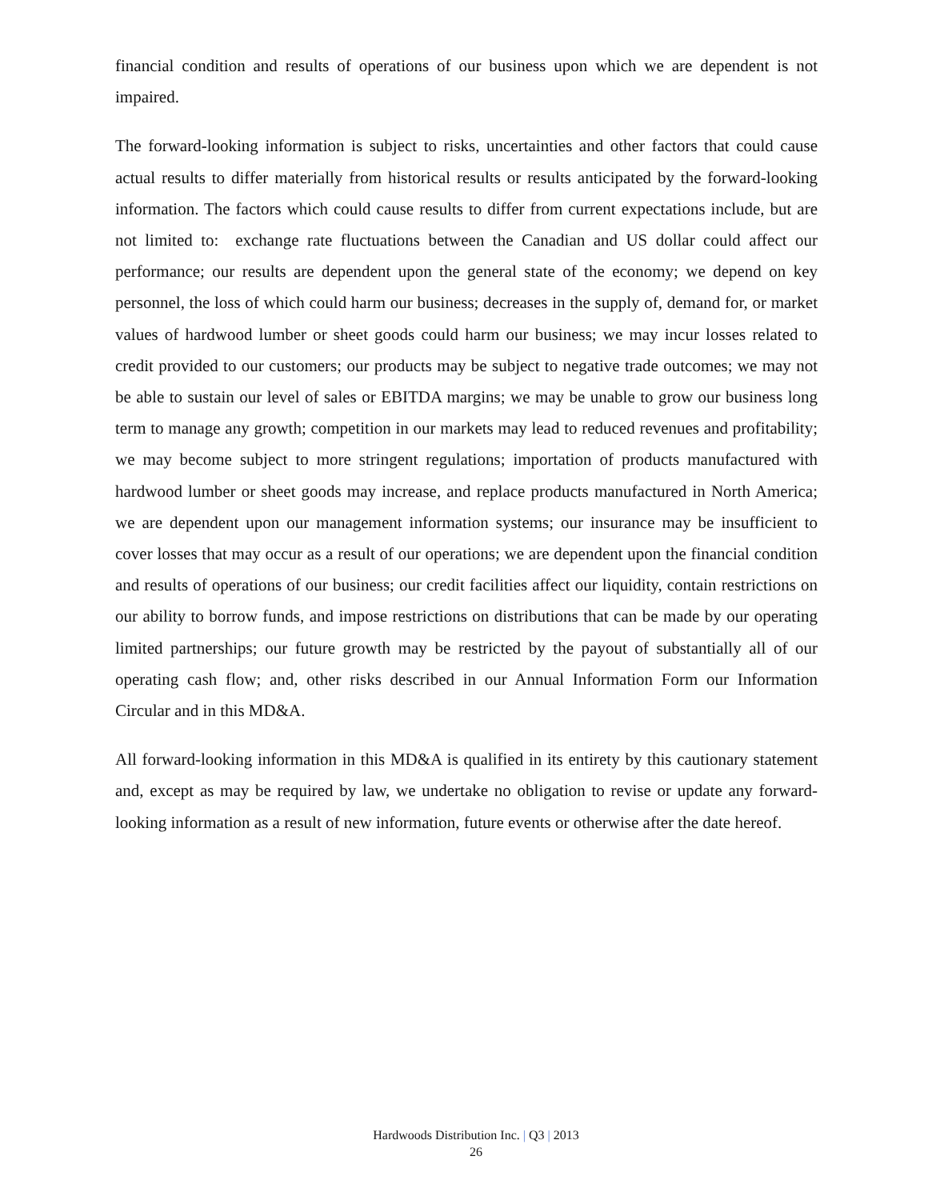financial condition and results of operations of our business upon which we are dependent is not impaired.
The forward-looking information is subject to risks, uncertainties and other factors that could cause actual results to differ materially from historical results or results anticipated by the forward-looking information. The factors which could cause results to differ from current expectations include, but are not limited to: exchange rate fluctuations between the Canadian and US dollar could affect our performance; our results are dependent upon the general state of the economy; we depend on key personnel, the loss of which could harm our business; decreases in the supply of, demand for, or market values of hardwood lumber or sheet goods could harm our business; we may incur losses related to credit provided to our customers; our products may be subject to negative trade outcomes; we may not be able to sustain our level of sales or EBITDA margins; we may be unable to grow our business long term to manage any growth; competition in our markets may lead to reduced revenues and profitability; we may become subject to more stringent regulations; importation of products manufactured with hardwood lumber or sheet goods may increase, and replace products manufactured in North America; we are dependent upon our management information systems; our insurance may be insufficient to cover losses that may occur as a result of our operations; we are dependent upon the financial condition and results of operations of our business; our credit facilities affect our liquidity, contain restrictions on our ability to borrow funds, and impose restrictions on distributions that can be made by our operating limited partnerships; our future growth may be restricted by the payout of substantially all of our operating cash flow; and, other risks described in our Annual Information Form our Information Circular and in this MD&A.
All forward-looking information in this MD&A is qualified in its entirety by this cautionary statement and, except as may be required by law, we undertake no obligation to revise or update any forward-looking information as a result of new information, future events or otherwise after the date hereof.
Hardwoods Distribution Inc. | Q3 | 2013
26